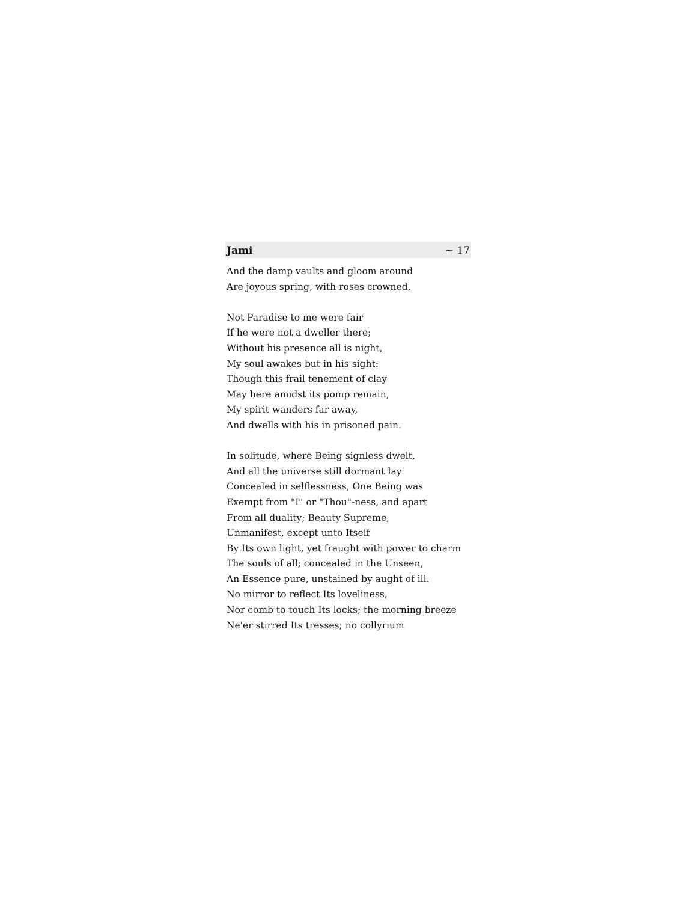Jami ∼ 17
And the damp vaults and gloom around
Are joyous spring, with roses crowned.
Not Paradise to me were fair
If he were not a dweller there;
Without his presence all is night,
My soul awakes but in his sight:
Though this frail tenement of clay
May here amidst its pomp remain,
My spirit wanders far away,
And dwells with his in prisoned pain.
In solitude, where Being signless dwelt,
And all the universe still dormant lay
Concealed in selflessness, One Being was
Exempt from "I" or "Thou"-ness, and apart
From all duality; Beauty Supreme,
Unmanifest, except unto Itself
By Its own light, yet fraught with power to charm
The souls of all; concealed in the Unseen,
An Essence pure, unstained by aught of ill.
No mirror to reflect Its loveliness,
Nor comb to touch Its locks; the morning breeze
Ne'er stirred Its tresses; no collyrium